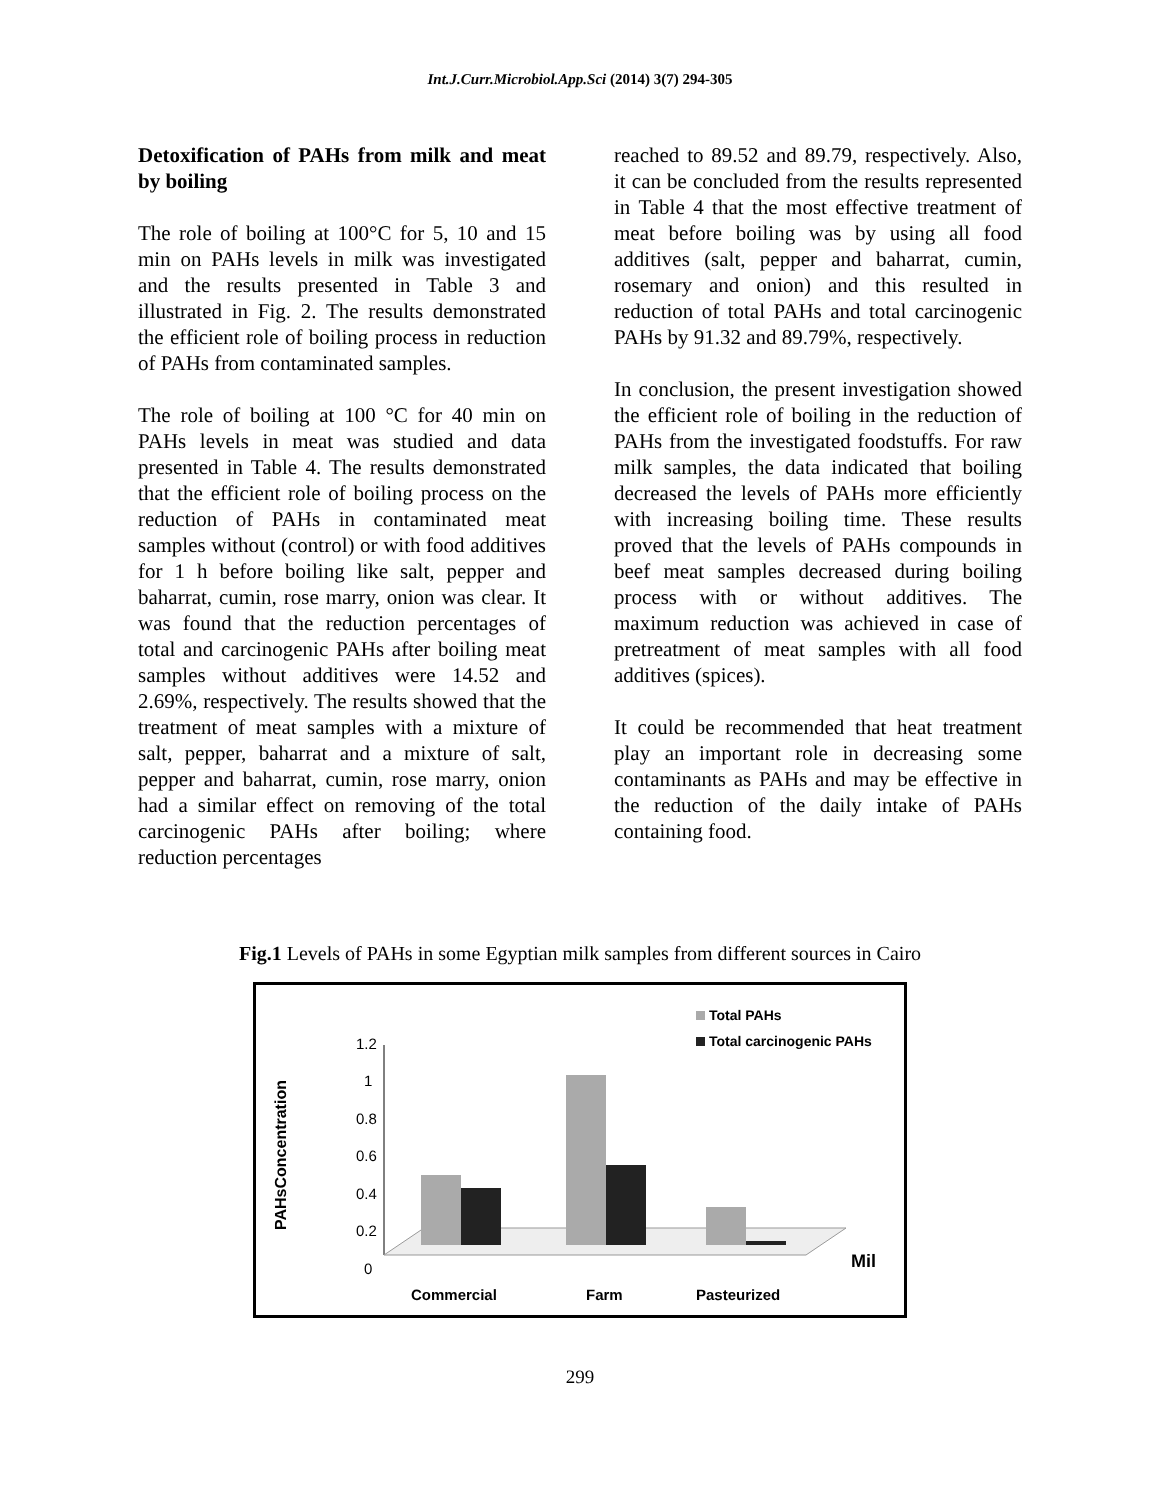Int.J.Curr.Microbiol.App.Sci (2014) 3(7) 294-305
Detoxification of PAHs from milk and meat by boiling
The role of boiling at 100°C for 5, 10 and 15 min on PAHs levels in milk was investigated and the results presented in Table 3 and illustrated in Fig. 2. The results demonstrated the efficient role of boiling process in reduction of PAHs from contaminated samples.
The role of boiling at 100 °C for 40 min on PAHs levels in meat was studied and data presented in Table 4. The results demonstrated that the efficient role of boiling process on the reduction of PAHs in contaminated meat samples without (control) or with food additives for 1 h before boiling like salt, pepper and baharrat, cumin, rose marry, onion was clear. It was found that the reduction percentages of total and carcinogenic PAHs after boiling meat samples without additives were 14.52 and 2.69%, respectively. The results showed that the treatment of meat samples with a mixture of salt, pepper, baharrat and a mixture of salt, pepper and baharrat, cumin, rose marry, onion had a similar effect on removing of the total carcinogenic PAHs after boiling; where reduction percentages
reached to 89.52 and 89.79, respectively. Also, it can be concluded from the results represented in Table 4 that the most effective treatment of meat before boiling was by using all food additives (salt, pepper and baharrat, cumin, rosemary and onion) and this resulted in reduction of total PAHs and total carcinogenic PAHs by 91.32 and 89.79%, respectively.
In conclusion, the present investigation showed the efficient role of boiling in the reduction of PAHs from the investigated foodstuffs. For raw milk samples, the data indicated that boiling decreased the levels of PAHs more efficiently with increasing boiling time. These results proved that the levels of PAHs compounds in beef meat samples decreased during boiling process with or without additives. The maximum reduction was achieved in case of pretreatment of meat samples with all food additives (spices).
It could be recommended that heat treatment play an important role in decreasing some contaminants as PAHs and may be effective in the reduction of the daily intake of PAHs containing food.
Fig.1 Levels of PAHs in some Egyptian milk samples from different sources in Cairo
PAHsConcentration
1.2
1
0.8
0.6
0.4
0.2
0
Total PAHs
Total carcinogenic PAHs
Mil
Commercial
Farm
Pasteurized
299